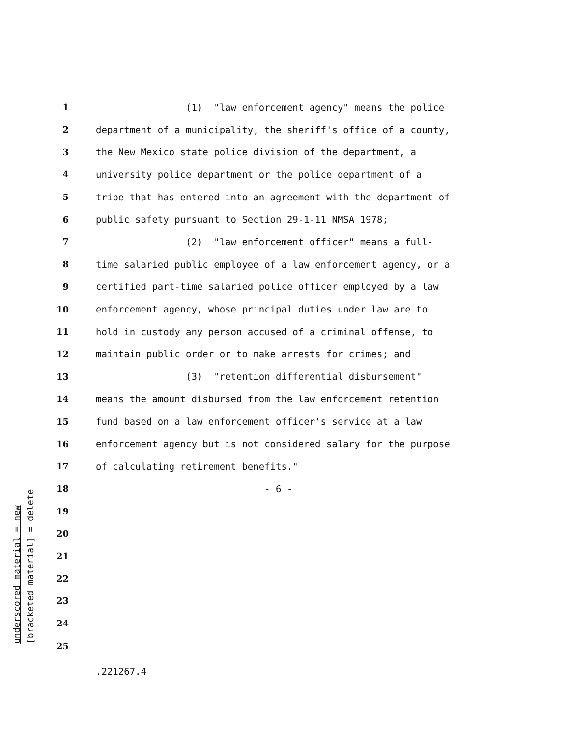underscored material = new
[bracketed material] = delete
1 (1) "law enforcement agency" means the police
2 department of a municipality, the sheriff's office of a county,
3 the New Mexico state police division of the department, a
4 university police department or the police department of a
5 tribe that has entered into an agreement with the department of
6 public safety pursuant to Section 29-1-11 NMSA 1978;
7 (2) "law enforcement officer" means a full-
8 time salaried public employee of a law enforcement agency, or a
9 certified part-time salaried police officer employed by a law
10 enforcement agency, whose principal duties under law are to
11 hold in custody any person accused of a criminal offense, to
12 maintain public order or to make arrests for crimes; and
13 (3) "retention differential disbursement"
14 means the amount disbursed from the law enforcement retention
15 fund based on a law enforcement officer's service at a law
16 enforcement agency but is not considered salary for the purpose
17 of calculating retirement benefits."
18 - 6 -
19
20
21
22
23
24
25
.221267.4